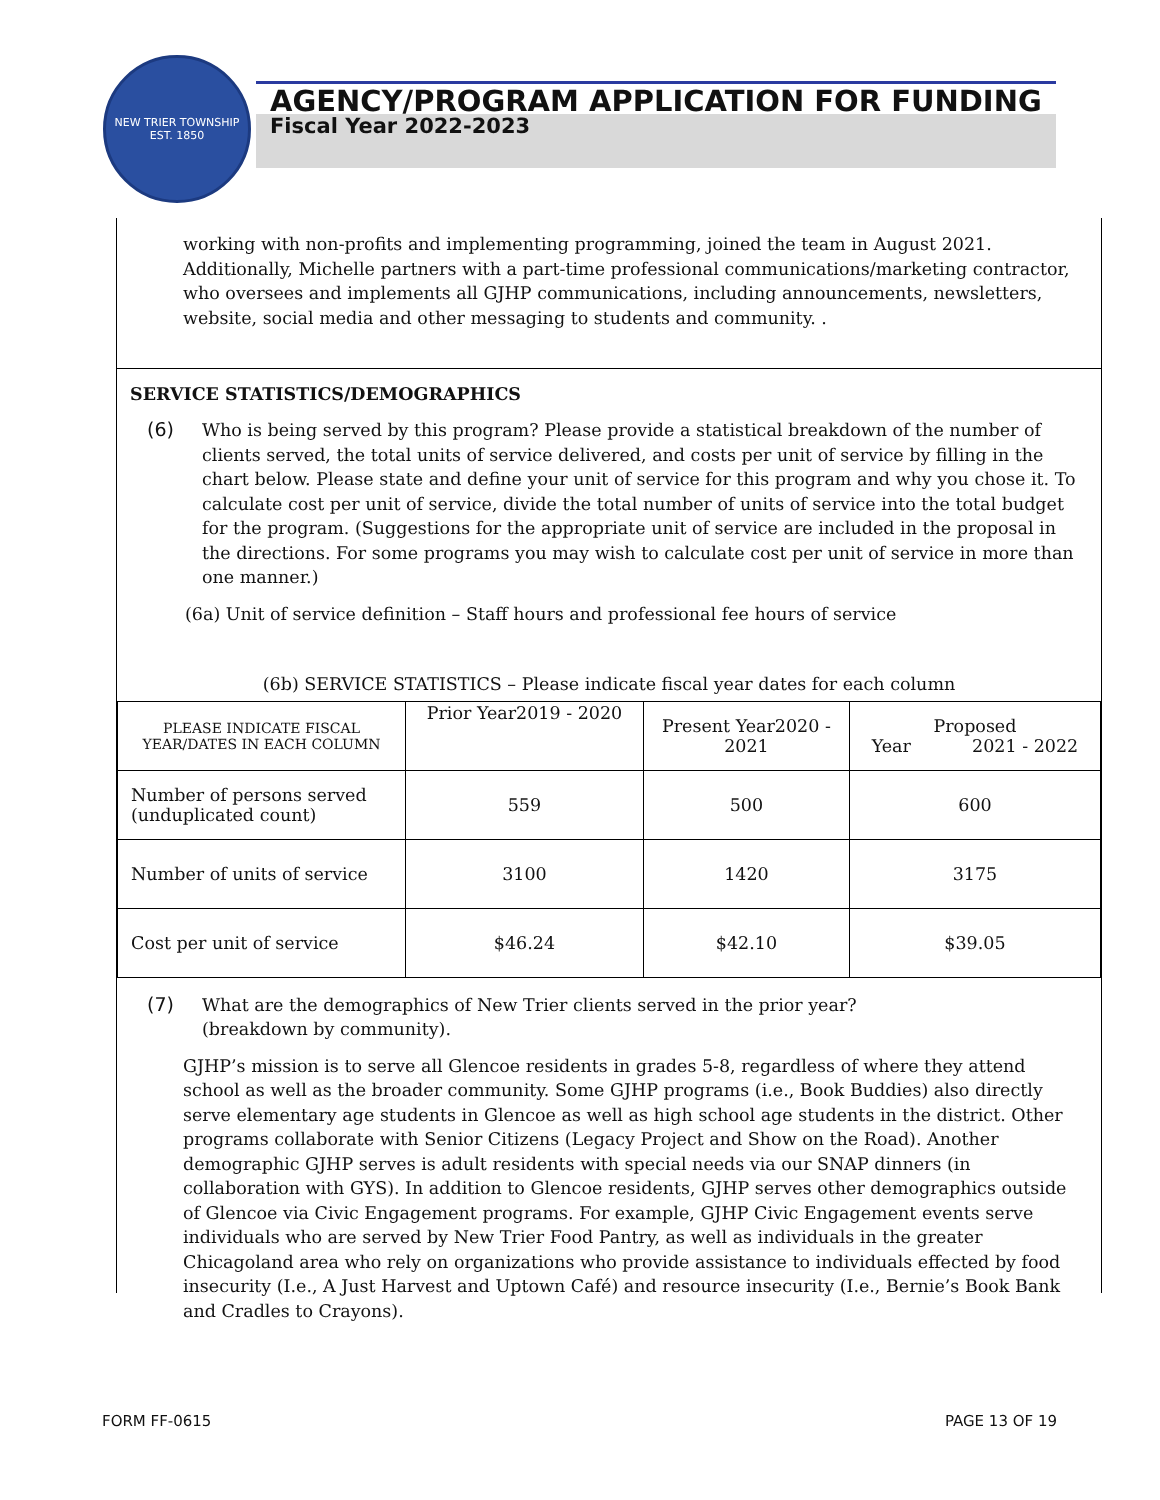NEW TRIER TOWNSHIP
EST. 1850
AGENCY/PROGRAM APPLICATION FOR FUNDING
Fiscal Year 2022-2023
working with non-profits and implementing programming, joined the team in August 2021. Additionally, Michelle partners with a part-time professional communications/marketing contractor, who oversees and implements all GJHP communications, including announcements, newsletters, website, social media and other messaging to students and community. .
SERVICE STATISTICS/DEMOGRAPHICS
(6)
Who is being served by this program? Please provide a statistical breakdown of the number of clients served, the total units of service delivered, and costs per unit of service by filling in the chart below. Please state and define your unit of service for this program and why you chose it. To calculate cost per unit of service, divide the total number of units of service into the total budget for the program. (Suggestions for the appropriate unit of service are included in the proposal in the directions. For some programs you may wish to calculate cost per unit of service in more than one manner.)
(6a) Unit of service definition – Staff hours and professional fee hours of service
(6b) SERVICE STATISTICS – Please indicate fiscal year dates for each column
| PLEASE INDICATE FISCAL YEAR/DATES IN EACH COLUMN | Prior Year2019 - 2020 | Present Year2020 - 2021 | Proposed Year 2021 - 2022 |
| Number of persons served (unduplicated count) | 559 | 500 | 600 |
| Number of units of service | 3100 | 1420 | 3175 |
| Cost per unit of service | $46.24 | $42.10 | $39.05 |
(7)
What are the demographics of New Trier clients served in the prior year?
(breakdown by community).
GJHP’s mission is to serve all Glencoe residents in grades 5-8, regardless of where they attend school as well as the broader community. Some GJHP programs (i.e., Book Buddies) also directly serve elementary age students in Glencoe as well as high school age students in the district. Other programs collaborate with Senior Citizens (Legacy Project and Show on the Road). Another demographic GJHP serves is adult residents with special needs via our SNAP dinners (in collaboration with GYS). In addition to Glencoe residents, GJHP serves other demographics outside of Glencoe via Civic Engagement programs. For example, GJHP Civic Engagement events serve individuals who are served by New Trier Food Pantry, as well as individuals in the greater Chicagoland area who rely on organizations who provide assistance to individuals effected by food insecurity (I.e., A Just Harvest and Uptown Café) and resource insecurity (I.e., Bernie’s Book Bank and Cradles to Crayons).
FORM FF-0615 PAGE 13 OF 19